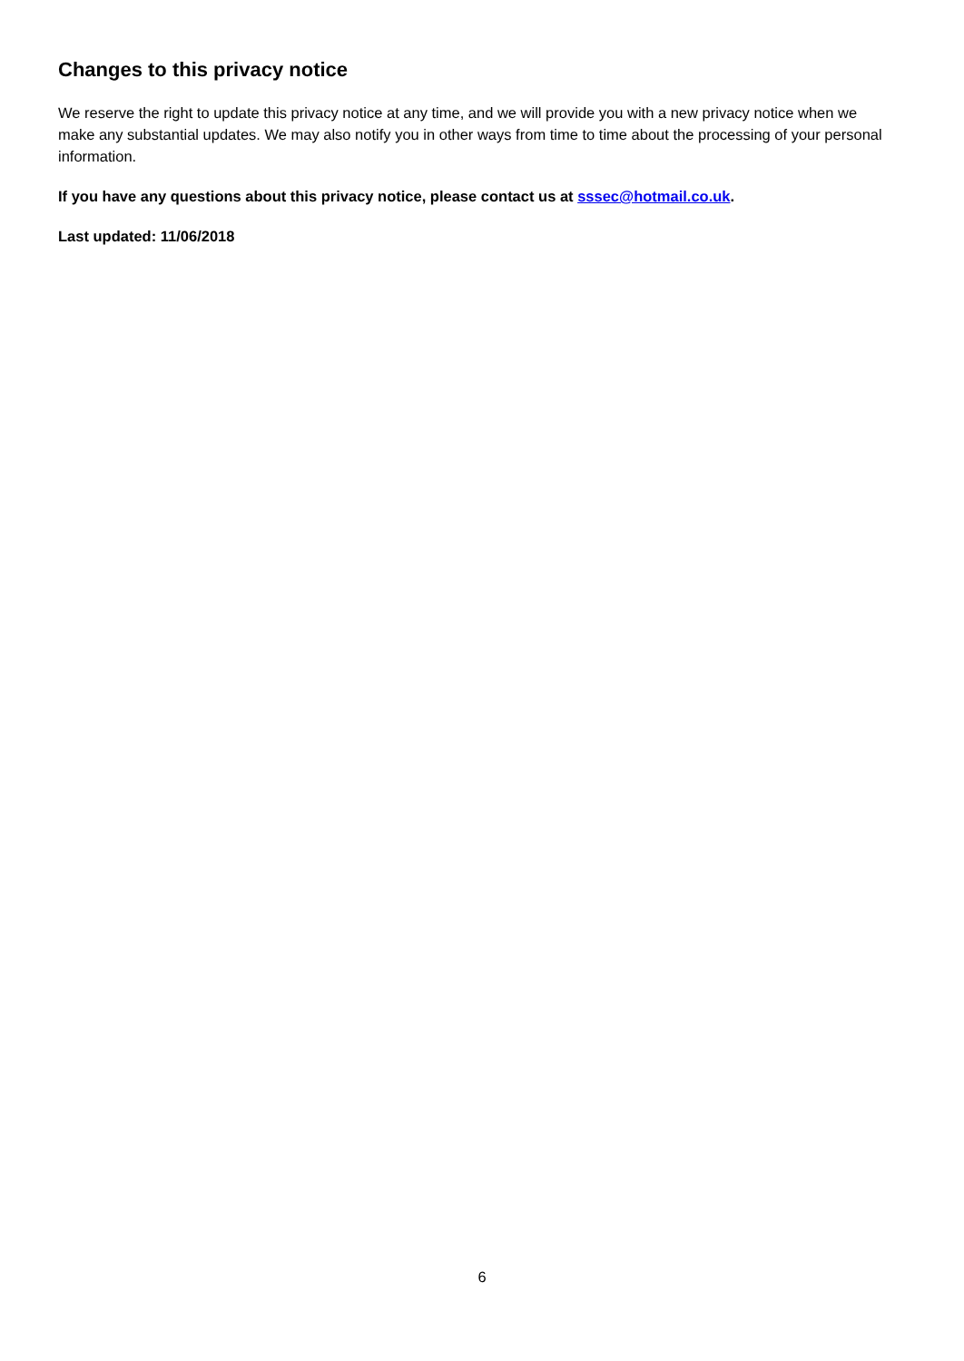Changes to this privacy notice
We reserve the right to update this privacy notice at any time, and we will provide you with a new privacy notice when we make any substantial updates. We may also notify you in other ways from time to time about the processing of your personal information.
If you have any questions about this privacy notice, please contact us at sssec@hotmail.co.uk.
Last updated: 11/06/2018
6